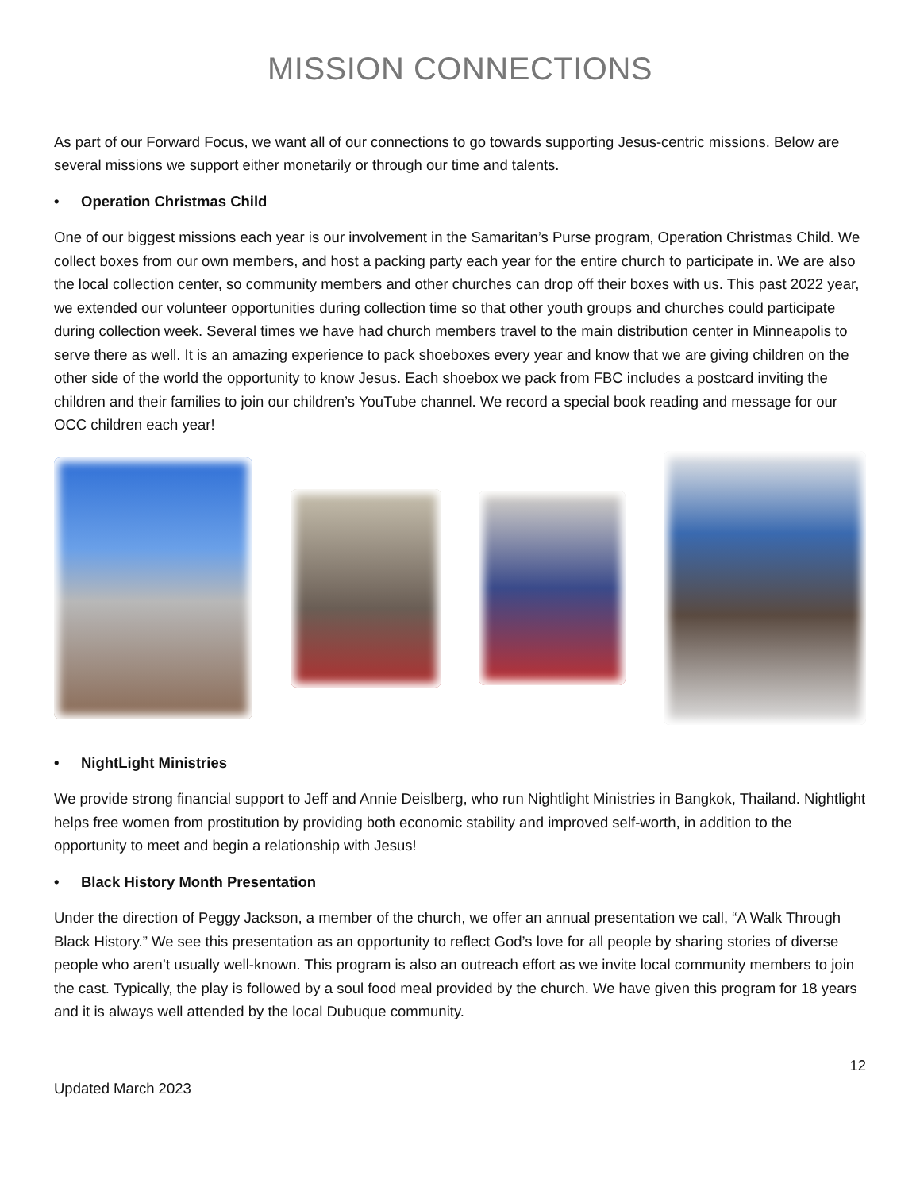MISSION CONNECTIONS
As part of our Forward Focus, we want all of our connections to go towards supporting Jesus-centric missions. Below are several missions we support either monetarily or through our time and talents.
• Operation Christmas Child
One of our biggest missions each year is our involvement in the Samaritan’s Purse program, Operation Christmas Child. We collect boxes from our own members, and host a packing party each year for the entire church to participate in. We are also the local collection center, so community members and other churches can drop off their boxes with us. This past 2022 year, we extended our volunteer opportunities during collection time so that other youth groups and churches could participate during collection week. Several times we have had church members travel to the main distribution center in Minneapolis to serve there as well. It is an amazing experience to pack shoeboxes every year and know that we are giving children on the other side of the world the opportunity to know Jesus. Each shoebox we pack from FBC includes a postcard inviting the children and their families to join our children’s YouTube channel. We record a special book reading and message for our OCC children each year!
• NightLight Ministries
We provide strong financial support to Jeff and Annie Deislberg, who run Nightlight Ministries in Bangkok, Thailand. Nightlight helps free women from prostitution by providing both economic stability and improved self-worth, in addition to the opportunity to meet and begin a relationship with Jesus!
• Black History Month Presentation
Under the direction of Peggy Jackson, a member of the church, we offer an annual presentation we call, “A Walk Through Black History.” We see this presentation as an opportunity to reflect God’s love for all people by sharing stories of diverse people who aren’t usually well-known. This program is also an outreach effort as we invite local community members to join the cast. Typically, the play is followed by a soul food meal provided by the church. We have given this program for 18 years and it is always well attended by the local Dubuque community.
12
Updated March 2023